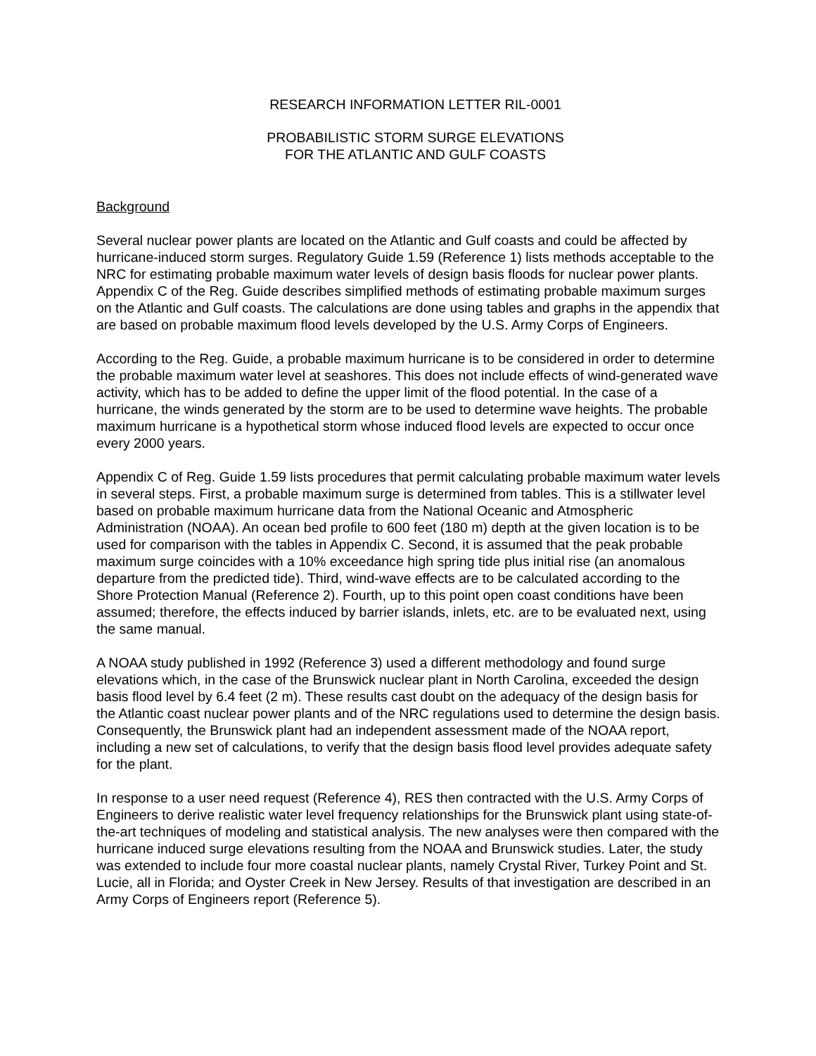RESEARCH INFORMATION LETTER RIL-0001
PROBABILISTIC STORM SURGE ELEVATIONS
FOR THE ATLANTIC AND GULF COASTS
Background
Several nuclear power plants are located on the Atlantic and Gulf coasts and could be affected by hurricane-induced storm surges. Regulatory Guide 1.59 (Reference 1) lists methods acceptable to the NRC for estimating probable maximum water levels of design basis floods for nuclear power plants. Appendix C of the Reg. Guide describes simplified methods of estimating probable maximum surges on the Atlantic and Gulf coasts. The calculations are done using tables and graphs in the appendix that are based on probable maximum flood levels developed by the U.S. Army Corps of Engineers.
According to the Reg. Guide, a probable maximum hurricane is to be considered in order to determine the probable maximum water level at seashores. This does not include effects of wind-generated wave activity, which has to be added to define the upper limit of the flood potential. In the case of a hurricane, the winds generated by the storm are to be used to determine wave heights. The probable maximum hurricane is a hypothetical storm whose induced flood levels are expected to occur once every 2000 years.
Appendix C of Reg. Guide 1.59 lists procedures that permit calculating probable maximum water levels in several steps. First, a probable maximum surge is determined from tables. This is a stillwater level based on probable maximum hurricane data from the National Oceanic and Atmospheric Administration (NOAA). An ocean bed profile to 600 feet (180 m) depth at the given location is to be used for comparison with the tables in Appendix C. Second, it is assumed that the peak probable maximum surge coincides with a 10% exceedance high spring tide plus initial rise (an anomalous departure from the predicted tide). Third, wind-wave effects are to be calculated according to the Shore Protection Manual (Reference 2). Fourth, up to this point open coast conditions have been assumed; therefore, the effects induced by barrier islands, inlets, etc. are to be evaluated next, using the same manual.
A NOAA study published in 1992 (Reference 3) used a different methodology and found surge elevations which, in the case of the Brunswick nuclear plant in North Carolina, exceeded the design basis flood level by 6.4 feet (2 m). These results cast doubt on the adequacy of the design basis for the Atlantic coast nuclear power plants and of the NRC regulations used to determine the design basis. Consequently, the Brunswick plant had an independent assessment made of the NOAA report, including a new set of calculations, to verify that the design basis flood level provides adequate safety for the plant.
In response to a user need request (Reference 4), RES then contracted with the U.S. Army Corps of Engineers to derive realistic water level frequency relationships for the Brunswick plant using state-of-the-art techniques of modeling and statistical analysis. The new analyses were then compared with the hurricane induced surge elevations resulting from the NOAA and Brunswick studies. Later, the study was extended to include four more coastal nuclear plants, namely Crystal River, Turkey Point and St. Lucie, all in Florida; and Oyster Creek in New Jersey. Results of that investigation are described in an Army Corps of Engineers report (Reference 5).